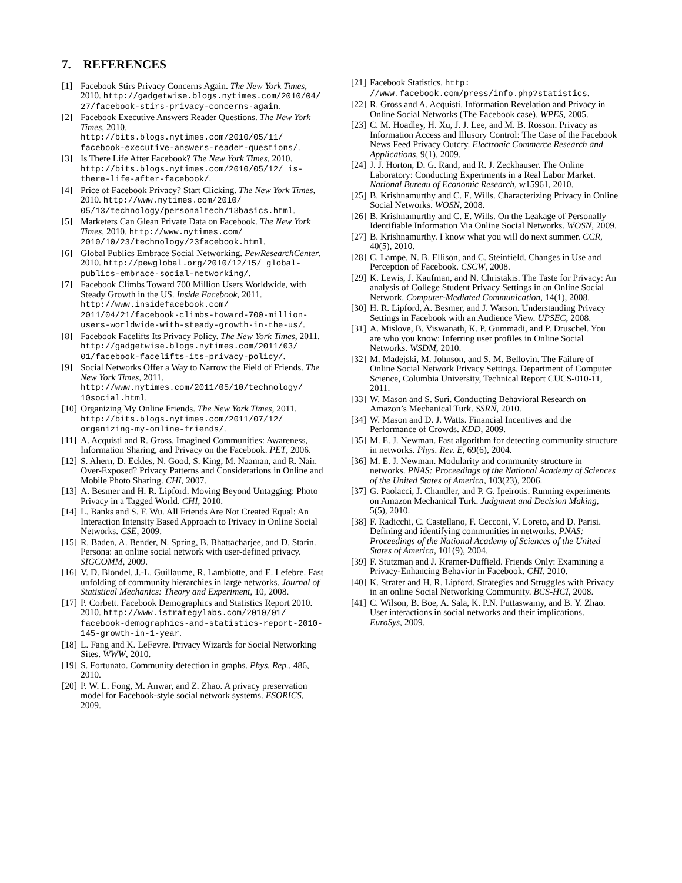7. REFERENCES
[1] Facebook Stirs Privacy Concerns Again. The New York Times, 2010. http://gadgetwise.blogs.nytimes.com/2010/04/ 27/facebook-stirs-privacy-concerns-again.
[2] Facebook Executive Answers Reader Questions. The New York Times, 2010. http://bits.blogs.nytimes.com/2010/05/11/ facebook-executive-answers-reader-questions/.
[3] Is There Life After Facebook? The New York Times, 2010. http://bits.blogs.nytimes.com/2010/05/12/ is-there-life-after-facebook/.
[4] Price of Facebook Privacy? Start Clicking. The New York Times, 2010. http://www.nytimes.com/2010/ 05/13/technology/personaltech/13basics.html.
[5] Marketers Can Glean Private Data on Facebook. The New York Times, 2010. http://www.nytimes.com/ 2010/10/23/technology/23facebook.html.
[6] Global Publics Embrace Social Networking. PewResearchCenter, 2010. http://pewglobal.org/2010/12/15/ global-publics-embrace-social-networking/.
[7] Facebook Climbs Toward 700 Million Users Worldwide, with Steady Growth in the US. Inside Facebook, 2011. http://www.insidefacebook.com/ 2011/04/21/facebook-climbs-toward-700-million-users-worldwide-with-steady-growth-in-the-us/.
[8] Facebook Facelifts Its Privacy Policy. The New York Times, 2011. http://gadgetwise.blogs.nytimes.com/2011/03/ 01/facebook-facelifts-its-privacy-policy/.
[9] Social Networks Offer a Way to Narrow the Field of Friends. The New York Times, 2011. http://www.nytimes.com/2011/05/10/technology/ 10social.html.
[10] Organizing My Online Friends. The New York Times, 2011. http://bits.blogs.nytimes.com/2011/07/12/ organizing-my-online-friends/.
[11] A. Acquisti and R. Gross. Imagined Communities: Awareness, Information Sharing, and Privacy on the Facebook. PET, 2006.
[12] S. Ahern, D. Eckles, N. Good, S. King, M. Naaman, and R. Nair. Over-Exposed? Privacy Patterns and Considerations in Online and Mobile Photo Sharing. CHI, 2007.
[13] A. Besmer and H. R. Lipford. Moving Beyond Untagging: Photo Privacy in a Tagged World. CHI, 2010.
[14] L. Banks and S. F. Wu. All Friends Are Not Created Equal: An Interaction Intensity Based Approach to Privacy in Online Social Networks. CSE, 2009.
[15] R. Baden, A. Bender, N. Spring, B. Bhattacharjee, and D. Starin. Persona: an online social network with user-defined privacy. SIGCOMM, 2009.
[16] V. D. Blondel, J.-L. Guillaume, R. Lambiotte, and E. Lefebre. Fast unfolding of community hierarchies in large networks. Journal of Statistical Mechanics: Theory and Experiment, 10, 2008.
[17] P. Corbett. Facebook Demographics and Statistics Report 2010. 2010. http://www.istrategylabs.com/2010/01/ facebook-demographics-and-statistics-report-2010-145-growth-in-1-year.
[18] L. Fang and K. LeFevre. Privacy Wizards for Social Networking Sites. WWW, 2010.
[19] S. Fortunato. Community detection in graphs. Phys. Rep., 486, 2010.
[20] P. W. L. Fong, M. Anwar, and Z. Zhao. A privacy preservation model for Facebook-style social network systems. ESORICS, 2009.
[21] Facebook Statistics. http: //www.facebook.com/press/info.php?statistics.
[22] R. Gross and A. Acquisti. Information Revelation and Privacy in Online Social Networks (The Facebook case). WPES, 2005.
[23] C. M. Hoadley, H. Xu, J. J. Lee, and M. B. Rosson. Privacy as Information Access and Illusory Control: The Case of the Facebook News Feed Privacy Outcry. Electronic Commerce Research and Applications, 9(1), 2009.
[24] J. J. Horton, D. G. Rand, and R. J. Zeckhauser. The Online Laboratory: Conducting Experiments in a Real Labor Market. National Bureau of Economic Research, w15961, 2010.
[25] B. Krishnamurthy and C. E. Wills. Characterizing Privacy in Online Social Networks. WOSN, 2008.
[26] B. Krishnamurthy and C. E. Wills. On the Leakage of Personally Identifiable Information Via Online Social Networks. WOSN, 2009.
[27] B. Krishnamurthy. I know what you will do next summer. CCR, 40(5), 2010.
[28] C. Lampe, N. B. Ellison, and C. Steinfield. Changes in Use and Perception of Facebook. CSCW, 2008.
[29] K. Lewis, J. Kaufman, and N. Christakis. The Taste for Privacy: An analysis of College Student Privacy Settings in an Online Social Network. Computer-Mediated Communication, 14(1), 2008.
[30] H. R. Lipford, A. Besmer, and J. Watson. Understanding Privacy Settings in Facebook with an Audience View. UPSEC, 2008.
[31] A. Mislove, B. Viswanath, K. P. Gummadi, and P. Druschel. You are who you know: Inferring user profiles in Online Social Networks. WSDM, 2010.
[32] M. Madejski, M. Johnson, and S. M. Bellovin. The Failure of Online Social Network Privacy Settings. Department of Computer Science, Columbia University, Technical Report CUCS-010-11, 2011.
[33] W. Mason and S. Suri. Conducting Behavioral Research on Amazon’s Mechanical Turk. SSRN, 2010.
[34] W. Mason and D. J. Watts. Financial Incentives and the Performance of Crowds. KDD, 2009.
[35] M. E. J. Newman. Fast algorithm for detecting community structure in networks. Phys. Rev. E, 69(6), 2004.
[36] M. E. J. Newman. Modularity and community structure in networks. PNAS: Proceedings of the National Academy of Sciences of the United States of America, 103(23), 2006.
[37] G. Paolacci, J. Chandler, and P. G. Ipeirotis. Running experiments on Amazon Mechanical Turk. Judgment and Decision Making, 5(5), 2010.
[38] F. Radicchi, C. Castellano, F. Cecconi, V. Loreto, and D. Parisi. Defining and identifying communities in networks. PNAS: Proceedings of the National Academy of Sciences of the United States of America, 101(9), 2004.
[39] F. Stutzman and J. Kramer-Duffield. Friends Only: Examining a Privacy-Enhancing Behavior in Facebook. CHI, 2010.
[40] K. Strater and H. R. Lipford. Strategies and Struggles with Privacy in an online Social Networking Community. BCS-HCI, 2008.
[41] C. Wilson, B. Boe, A. Sala, K. P.N. Puttaswamy, and B. Y. Zhao. User interactions in social networks and their implications. EuroSys, 2009.